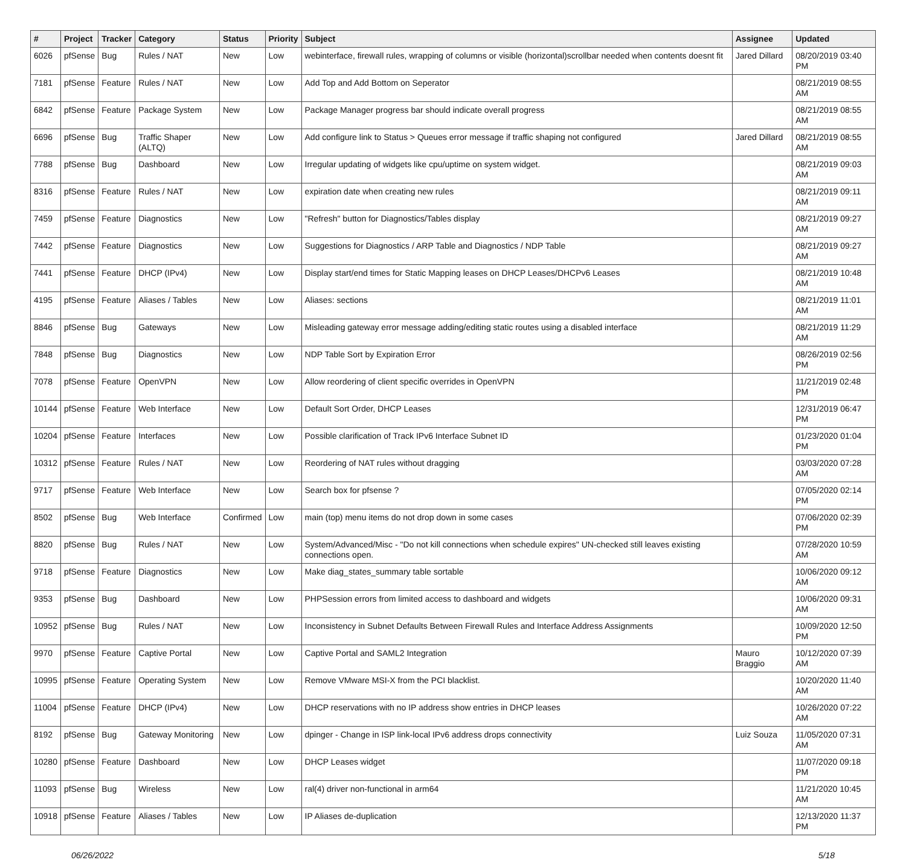| # | Project | Tracker | Category | Status | Priority | Subject | Assignee | Updated |
| --- | --- | --- | --- | --- | --- | --- | --- | --- |
| 6026 | pfSense | Bug | Rules / NAT | New | Low | webinterface, firewall rules, wrapping of columns or visible (horizontal)scrollbar needed when contents doesnt fit | Jared Dillard | 08/20/2019 03:40 PM |
| 7181 | pfSense | Feature | Rules / NAT | New | Low | Add Top and Add Bottom on Seperator | | 08/21/2019 08:55 AM |
| 6842 | pfSense | Feature | Package System | New | Low | Package Manager progress bar should indicate overall progress | | 08/21/2019 08:55 AM |
| 6696 | pfSense | Bug | Traffic Shaper (ALTQ) | New | Low | Add configure link to Status > Queues error message if traffic shaping not configured | Jared Dillard | 08/21/2019 08:55 AM |
| 7788 | pfSense | Bug | Dashboard | New | Low | Irregular updating of widgets like cpu/uptime on system widget. | | 08/21/2019 09:03 AM |
| 8316 | pfSense | Feature | Rules / NAT | New | Low | expiration date when creating new rules | | 08/21/2019 09:11 AM |
| 7459 | pfSense | Feature | Diagnostics | New | Low | "Refresh" button for Diagnostics/Tables display | | 08/21/2019 09:27 AM |
| 7442 | pfSense | Feature | Diagnostics | New | Low | Suggestions for Diagnostics / ARP Table and Diagnostics / NDP Table | | 08/21/2019 09:27 AM |
| 7441 | pfSense | Feature | DHCP (IPv4) | New | Low | Display start/end times for Static Mapping leases on DHCP Leases/DHCPv6 Leases | | 08/21/2019 10:48 AM |
| 4195 | pfSense | Feature | Aliases / Tables | New | Low | Aliases: sections | | 08/21/2019 11:01 AM |
| 8846 | pfSense | Bug | Gateways | New | Low | Misleading gateway error message adding/editing static routes using a disabled interface | | 08/21/2019 11:29 AM |
| 7848 | pfSense | Bug | Diagnostics | New | Low | NDP Table Sort by Expiration Error | | 08/26/2019 02:56 PM |
| 7078 | pfSense | Feature | OpenVPN | New | Low | Allow reordering of client specific overrides in OpenVPN | | 11/21/2019 02:48 PM |
| 10144 | pfSense | Feature | Web Interface | New | Low | Default Sort Order, DHCP Leases | | 12/31/2019 06:47 PM |
| 10204 | pfSense | Feature | Interfaces | New | Low | Possible clarification of Track IPv6 Interface Subnet ID | | 01/23/2020 01:04 PM |
| 10312 | pfSense | Feature | Rules / NAT | New | Low | Reordering of NAT rules without dragging | | 03/03/2020 07:28 AM |
| 9717 | pfSense | Feature | Web Interface | New | Low | Search box for pfsense ? | | 07/05/2020 02:14 PM |
| 8502 | pfSense | Bug | Web Interface | Confirmed | Low | main (top) menu items do not drop down in some cases | | 07/06/2020 02:39 PM |
| 8820 | pfSense | Bug | Rules / NAT | New | Low | System/Advanced/Misc - "Do not kill connections when schedule expires" UN-checked still leaves existing connections open. | | 07/28/2020 10:59 AM |
| 9718 | pfSense | Feature | Diagnostics | New | Low | Make diag_states_summary table sortable | | 10/06/2020 09:12 AM |
| 9353 | pfSense | Bug | Dashboard | New | Low | PHPSession errors from limited access to dashboard and widgets | | 10/06/2020 09:31 AM |
| 10952 | pfSense | Bug | Rules / NAT | New | Low | Inconsistency in Subnet Defaults Between Firewall Rules and Interface Address Assignments | | 10/09/2020 12:50 PM |
| 9970 | pfSense | Feature | Captive Portal | New | Low | Captive Portal and SAML2 Integration | Mauro Braggio | 10/12/2020 07:39 AM |
| 10995 | pfSense | Feature | Operating System | New | Low | Remove VMware MSI-X from the PCI blacklist. | | 10/20/2020 11:40 AM |
| 11004 | pfSense | Feature | DHCP (IPv4) | New | Low | DHCP reservations with no IP address show entries in DHCP leases | | 10/26/2020 07:22 AM |
| 8192 | pfSense | Bug | Gateway Monitoring | New | Low | dpinger - Change in ISP link-local IPv6 address drops connectivity | Luiz Souza | 11/05/2020 07:31 AM |
| 10280 | pfSense | Feature | Dashboard | New | Low | DHCP Leases widget | | 11/07/2020 09:18 PM |
| 11093 | pfSense | Bug | Wireless | New | Low | ral(4) driver non-functional in arm64 | | 11/21/2020 10:45 AM |
| 10918 | pfSense | Feature | Aliases / Tables | New | Low | IP Aliases de-duplication | | 12/13/2020 11:37 PM |
06/26/2022 5/18